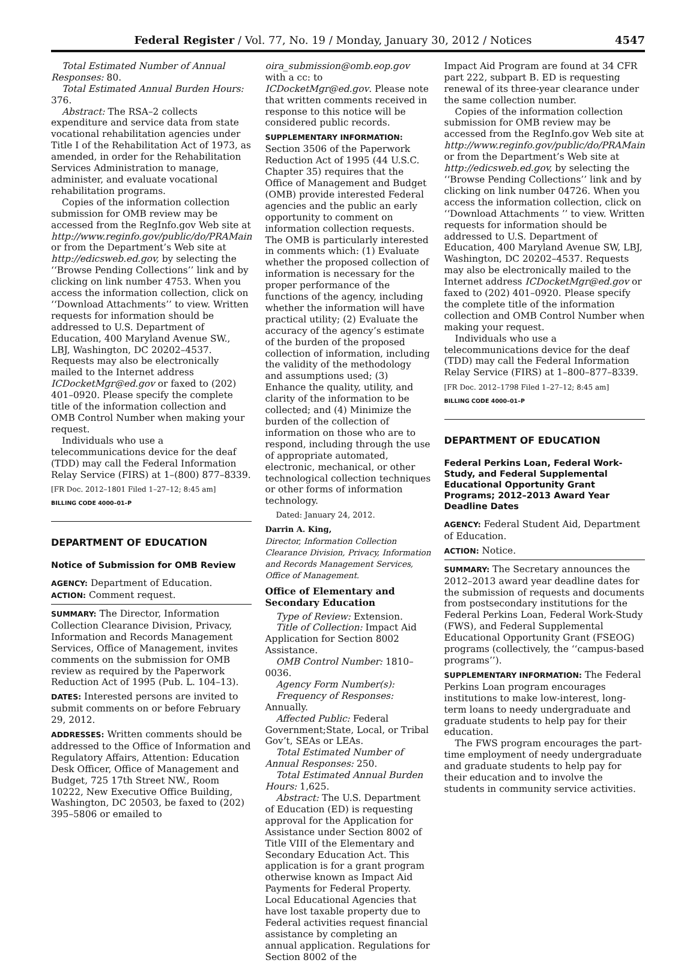Federal Register / Vol. 77, No. 19 / Monday, January 30, 2012 / Notices 4547
Total Estimated Number of Annual Responses: 80.
Total Estimated Annual Burden Hours: 376.
Abstract: The RSA–2 collects expenditure and service data from state vocational rehabilitation agencies under Title I of the Rehabilitation Act of 1973, as amended, in order for the Rehabilitation Services Administration to manage, administer, and evaluate vocational rehabilitation programs.
Copies of the information collection submission for OMB review may be accessed from the RegInfo.gov Web site at http://www.reginfo.gov/public/do/PRAMain or from the Department’s Web site at http://edicsweb.ed.gov, by selecting the ‘‘Browse Pending Collections’’ link and by clicking on link number 4753. When you access the information collection, click on ‘‘Download Attachments’’ to view. Written requests for information should be addressed to U.S. Department of Education, 400 Maryland Avenue SW., LBJ, Washington, DC 20202–4537. Requests may also be electronically mailed to the Internet address ICDocketMgr@ed.gov or faxed to (202) 401–0920. Please specify the complete title of the information collection and OMB Control Number when making your request.
Individuals who use a telecommunications device for the deaf (TDD) may call the Federal Information Relay Service (FIRS) at 1–(800) 877–8339.
[FR Doc. 2012–1801 Filed 1–27–12; 8:45 am]
BILLING CODE 4000–01–P
DEPARTMENT OF EDUCATION
Notice of Submission for OMB Review
AGENCY: Department of Education.
ACTION: Comment request.
SUMMARY: The Director, Information Collection Clearance Division, Privacy, Information and Records Management Services, Office of Management, invites comments on the submission for OMB review as required by the Paperwork Reduction Act of 1995 (Pub. L. 104–13).
DATES: Interested persons are invited to submit comments on or before February 29, 2012.
ADDRESSES: Written comments should be addressed to the Office of Information and Regulatory Affairs, Attention: Education Desk Officer, Office of Management and Budget, 725 17th Street NW., Room 10222, New Executive Office Building, Washington, DC 20503, be faxed to (202) 395–5806 or emailed to
oira_submission@omb.eop.gov with a cc: to ICDocketMgr@ed.gov. Please note that written comments received in response to this notice will be considered public records.
SUPPLEMENTARY INFORMATION: Section 3506 of the Paperwork Reduction Act of 1995 (44 U.S.C. Chapter 35) requires that the Office of Management and Budget (OMB) provide interested Federal agencies and the public an early opportunity to comment on information collection requests. The OMB is particularly interested in comments which: (1) Evaluate whether the proposed collection of information is necessary for the proper performance of the functions of the agency, including whether the information will have practical utility; (2) Evaluate the accuracy of the agency’s estimate of the burden of the proposed collection of information, including the validity of the methodology and assumptions used; (3) Enhance the quality, utility, and clarity of the information to be collected; and (4) Minimize the burden of the collection of information on those who are to respond, including through the use of appropriate automated, electronic, mechanical, or other technological collection techniques or other forms of information technology.
Dated: January 24, 2012.
Darrin A. King,
Director, Information Collection Clearance Division, Privacy, Information and Records Management Services, Office of Management.
Office of Elementary and Secondary Education
Type of Review: Extension.
Title of Collection: Impact Aid Application for Section 8002 Assistance.
OMB Control Number: 1810–0036.
Agency Form Number(s):
Frequency of Responses: Annually.
Affected Public: Federal Government;State, Local, or Tribal Gov’t, SEAs or LEAs.
Total Estimated Number of Annual Responses: 250.
Total Estimated Annual Burden Hours: 1,625.
Abstract: The U.S. Department of Education (ED) is requesting approval for the Application for Assistance under Section 8002 of Title VIII of the Elementary and Secondary Education Act. This application is for a grant program otherwise known as Impact Aid Payments for Federal Property. Local Educational Agencies that have lost taxable property due to Federal activities request financial assistance by completing an annual application. Regulations for Section 8002 of the
Impact Aid Program are found at 34 CFR part 222, subpart B. ED is requesting renewal of its three-year clearance under the same collection number.
Copies of the information collection submission for OMB review may be accessed from the RegInfo.gov Web site at http://www.reginfo.gov/public/do/PRAMain or from the Department’s Web site at http://edicsweb.ed.gov, by selecting the ‘‘Browse Pending Collections’’ link and by clicking on link number 04726. When you access the information collection, click on ‘‘Download Attachments ’’ to view. Written requests for information should be addressed to U.S. Department of Education, 400 Maryland Avenue SW, LBJ, Washington, DC 20202–4537. Requests may also be electronically mailed to the Internet address ICDocketMgr@ed.gov or faxed to (202) 401–0920. Please specify the complete title of the information collection and OMB Control Number when making your request.
Individuals who use a telecommunications device for the deaf (TDD) may call the Federal Information Relay Service (FIRS) at 1–800–877–8339.
[FR Doc. 2012–1798 Filed 1–27–12; 8:45 am]
BILLING CODE 4000–01–P
DEPARTMENT OF EDUCATION
Federal Perkins Loan, Federal Work-Study, and Federal Supplemental Educational Opportunity Grant Programs; 2012–2013 Award Year Deadline Dates
AGENCY: Federal Student Aid, Department of Education.
ACTION: Notice.
SUMMARY: The Secretary announces the 2012–2013 award year deadline dates for the submission of requests and documents from postsecondary institutions for the Federal Perkins Loan, Federal Work-Study (FWS), and Federal Supplemental Educational Opportunity Grant (FSEOG) programs (collectively, the ‘‘campus-based programs’’).
SUPPLEMENTARY INFORMATION: The Federal Perkins Loan program encourages institutions to make low-interest, long-term loans to needy undergraduate and graduate students to help pay for their education.
The FWS program encourages the part-time employment of needy undergraduate and graduate students to help pay for their education and to involve the students in community service activities.